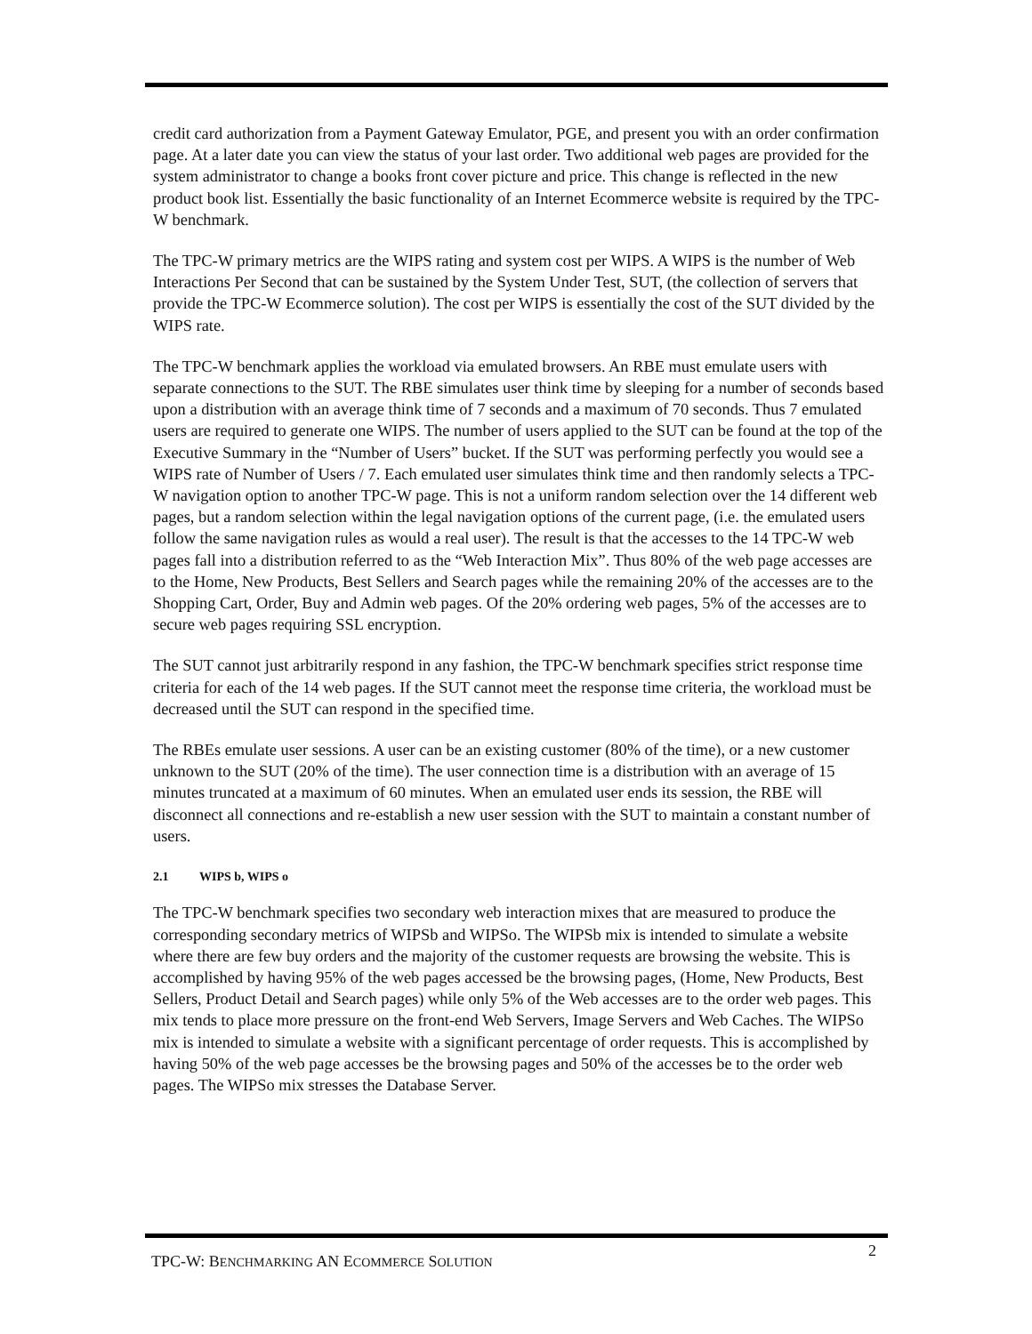credit card authorization from a Payment Gateway Emulator, PGE, and present you with an order confirmation page. At a later date you can view the status of your last order. Two additional web pages are provided for the system administrator to change a books front cover picture and price. This change is reflected in the new product book list. Essentially the basic functionality of an Internet Ecommerce website is required by the TPC-W benchmark.
The TPC-W primary metrics are the WIPS rating and system cost per WIPS. A WIPS is the number of Web Interactions Per Second that can be sustained by the System Under Test, SUT, (the collection of servers that provide the TPC-W Ecommerce solution). The cost per WIPS is essentially the cost of the SUT divided by the WIPS rate.
The TPC-W benchmark applies the workload via emulated browsers. An RBE must emulate users with separate connections to the SUT. The RBE simulates user think time by sleeping for a number of seconds based upon a distribution with an average think time of 7 seconds and a maximum of 70 seconds. Thus 7 emulated users are required to generate one WIPS. The number of users applied to the SUT can be found at the top of the Executive Summary in the “Number of Users” bucket. If the SUT was performing perfectly you would see a WIPS rate of Number of Users / 7. Each emulated user simulates think time and then randomly selects a TPC-W navigation option to another TPC-W page. This is not a uniform random selection over the 14 different web pages, but a random selection within the legal navigation options of the current page, (i.e. the emulated users follow the same navigation rules as would a real user). The result is that the accesses to the 14 TPC-W web pages fall into a distribution referred to as the “Web Interaction Mix”. Thus 80% of the web page accesses are to the Home, New Products, Best Sellers and Search pages while the remaining 20% of the accesses are to the Shopping Cart, Order, Buy and Admin web pages. Of the 20% ordering web pages, 5% of the accesses are to secure web pages requiring SSL encryption.
The SUT cannot just arbitrarily respond in any fashion, the TPC-W benchmark specifies strict response time criteria for each of the 14 web pages. If the SUT cannot meet the response time criteria, the workload must be decreased until the SUT can respond in the specified time.
The RBEs emulate user sessions. A user can be an existing customer (80% of the time), or a new customer unknown to the SUT (20% of the time). The user connection time is a distribution with an average of 15 minutes truncated at a maximum of 60 minutes. When an emulated user ends its session, the RBE will disconnect all connections and re-establish a new user session with the SUT to maintain a constant number of users.
2.1 WIPS b, WIPS o
The TPC-W benchmark specifies two secondary web interaction mixes that are measured to produce the corresponding secondary metrics of WIPSb and WIPSo. The WIPSb mix is intended to simulate a website where there are few buy orders and the majority of the customer requests are browsing the website. This is accomplished by having 95% of the web pages accessed be the browsing pages, (Home, New Products, Best Sellers, Product Detail and Search pages) while only 5% of the Web accesses are to the order web pages. This mix tends to place more pressure on the front-end Web Servers, Image Servers and Web Caches. The WIPSo mix is intended to simulate a website with a significant percentage of order requests. This is accomplished by having 50% of the web page accesses be the browsing pages and 50% of the accesses be to the order web pages. The WIPSo mix stresses the Database Server.
TPC-W: BENCHMARKING AN ECOMMERCE SOLUTION
2